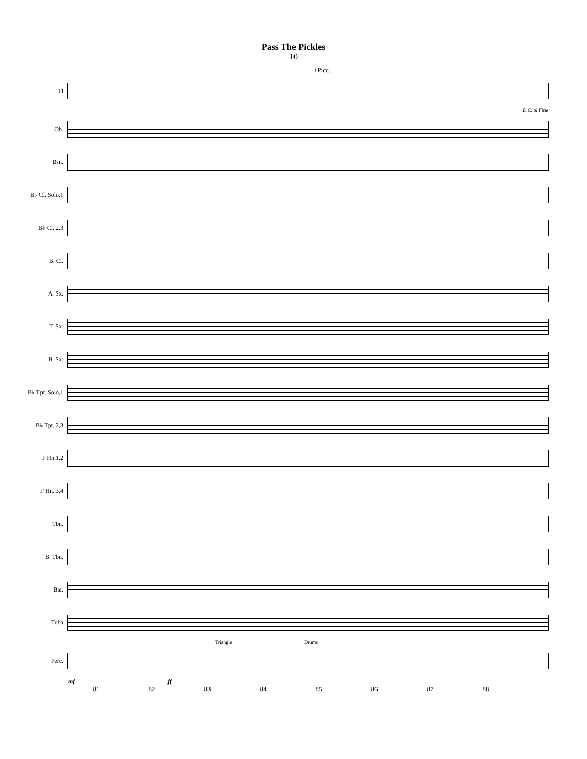Pass The Pickles
10
+Picc.
Fl
D.C. al Fine
Ob.
Bsn.
B♭ Cl. Solo,1
B♭ Cl. 2,3
B. Cl.
A. Sx.
T. Sx.
B. Sx.
B♭ Tpt. Solo,1
B♭ Tpt. 2,3
F Hn.1,2
F Hn. 3,4
Tbn.
B. Tbn.
Bar.
Tuba
Triangle Drums
Perc.
mf ff
81 82 83 84 85 86 87 88